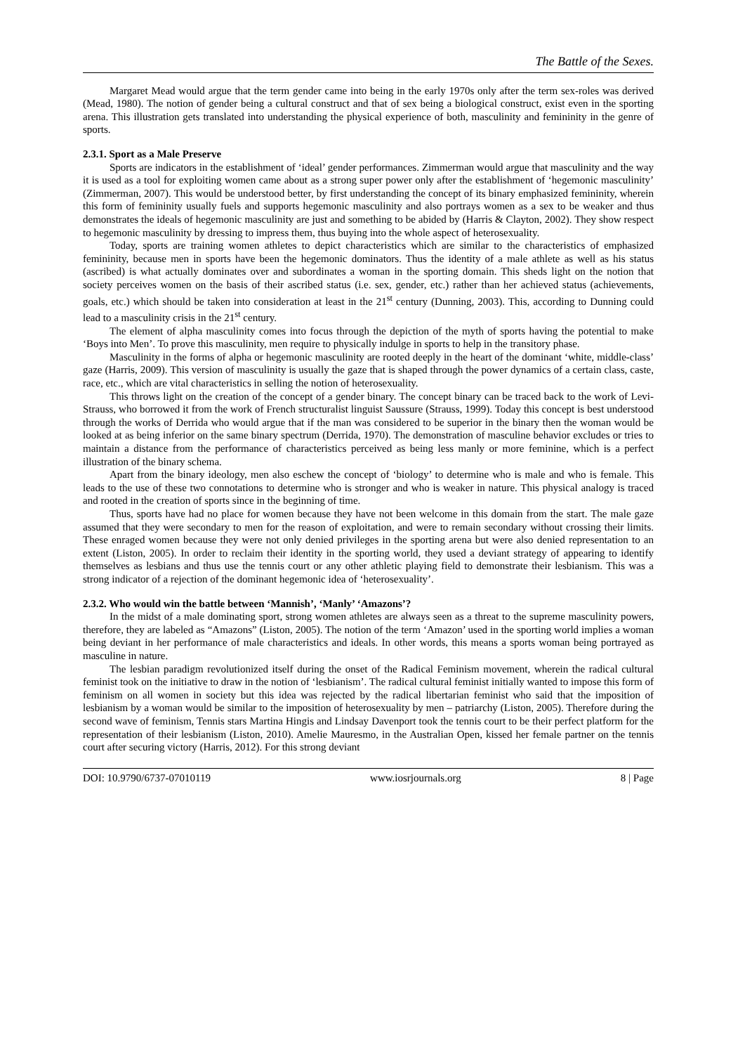The Battle of the Sexes.
Margaret Mead would argue that the term gender came into being in the early 1970s only after the term sex-roles was derived (Mead, 1980). The notion of gender being a cultural construct and that of sex being a biological construct, exist even in the sporting arena. This illustration gets translated into understanding the physical experience of both, masculinity and femininity in the genre of sports.
2.3.1. Sport as a Male Preserve
Sports are indicators in the establishment of ‘ideal’ gender performances. Zimmerman would argue that masculinity and the way it is used as a tool for exploiting women came about as a strong super power only after the establishment of ‘hegemonic masculinity’ (Zimmerman, 2007). This would be understood better, by first understanding the concept of its binary emphasized femininity, wherein this form of femininity usually fuels and supports hegemonic masculinity and also portrays women as a sex to be weaker and thus demonstrates the ideals of hegemonic masculinity are just and something to be abided by (Harris & Clayton, 2002). They show respect to hegemonic masculinity by dressing to impress them, thus buying into the whole aspect of heterosexuality.
Today, sports are training women athletes to depict characteristics which are similar to the characteristics of emphasized femininity, because men in sports have been the hegemonic dominators. Thus the identity of a male athlete as well as his status (ascribed) is what actually dominates over and subordinates a woman in the sporting domain. This sheds light on the notion that society perceives women on the basis of their ascribed status (i.e. sex, gender, etc.) rather than her achieved status (achievements, goals, etc.) which should be taken into consideration at least in the 21<sup>st</sup> century (Dunning, 2003). This, according to Dunning could lead to a masculinity crisis in the 21<sup>st</sup> century.
The element of alpha masculinity comes into focus through the depiction of the myth of sports having the potential to make ‘Boys into Men’. To prove this masculinity, men require to physically indulge in sports to help in the transitory phase.
Masculinity in the forms of alpha or hegemonic masculinity are rooted deeply in the heart of the dominant ‘white, middle-class’ gaze (Harris, 2009). This version of masculinity is usually the gaze that is shaped through the power dynamics of a certain class, caste, race, etc., which are vital characteristics in selling the notion of heterosexuality.
This throws light on the creation of the concept of a gender binary. The concept binary can be traced back to the work of Levi-Strauss, who borrowed it from the work of French structuralist linguist Saussure (Strauss, 1999). Today this concept is best understood through the works of Derrida who would argue that if the man was considered to be superior in the binary then the woman would be looked at as being inferior on the same binary spectrum (Derrida, 1970). The demonstration of masculine behavior excludes or tries to maintain a distance from the performance of characteristics perceived as being less manly or more feminine, which is a perfect illustration of the binary schema.
Apart from the binary ideology, men also eschew the concept of ‘biology’ to determine who is male and who is female. This leads to the use of these two connotations to determine who is stronger and who is weaker in nature. This physical analogy is traced and rooted in the creation of sports since in the beginning of time.
Thus, sports have had no place for women because they have not been welcome in this domain from the start. The male gaze assumed that they were secondary to men for the reason of exploitation, and were to remain secondary without crossing their limits. These enraged women because they were not only denied privileges in the sporting arena but were also denied representation to an extent (Liston, 2005). In order to reclaim their identity in the sporting world, they used a deviant strategy of appearing to identify themselves as lesbians and thus use the tennis court or any other athletic playing field to demonstrate their lesbianism. This was a strong indicator of a rejection of the dominant hegemonic idea of ‘heterosexuality’.
2.3.2. Who would win the battle between ‘Mannish’, ‘Manly’ ‘Amazons’?
In the midst of a male dominating sport, strong women athletes are always seen as a threat to the supreme masculinity powers, therefore, they are labeled as “Amazons” (Liston, 2005). The notion of the term ‘Amazon’ used in the sporting world implies a woman being deviant in her performance of male characteristics and ideals. In other words, this means a sports woman being portrayed as masculine in nature.
The lesbian paradigm revolutionized itself during the onset of the Radical Feminism movement, wherein the radical cultural feminist took on the initiative to draw in the notion of ‘lesbianism’. The radical cultural feminist initially wanted to impose this form of feminism on all women in society but this idea was rejected by the radical libertarian feminist who said that the imposition of lesbianism by a woman would be similar to the imposition of heterosexuality by men – patriarchy (Liston, 2005). Therefore during the second wave of feminism, Tennis stars Martina Hingis and Lindsay Davenport took the tennis court to be their perfect platform for the representation of their lesbianism (Liston, 2010). Amelie Mauresmo, in the Australian Open, kissed her female partner on the tennis court after securing victory (Harris, 2012). For this strong deviant
DOI: 10.9790/6737-07010119 www.iosrjournals.org 8 | Page